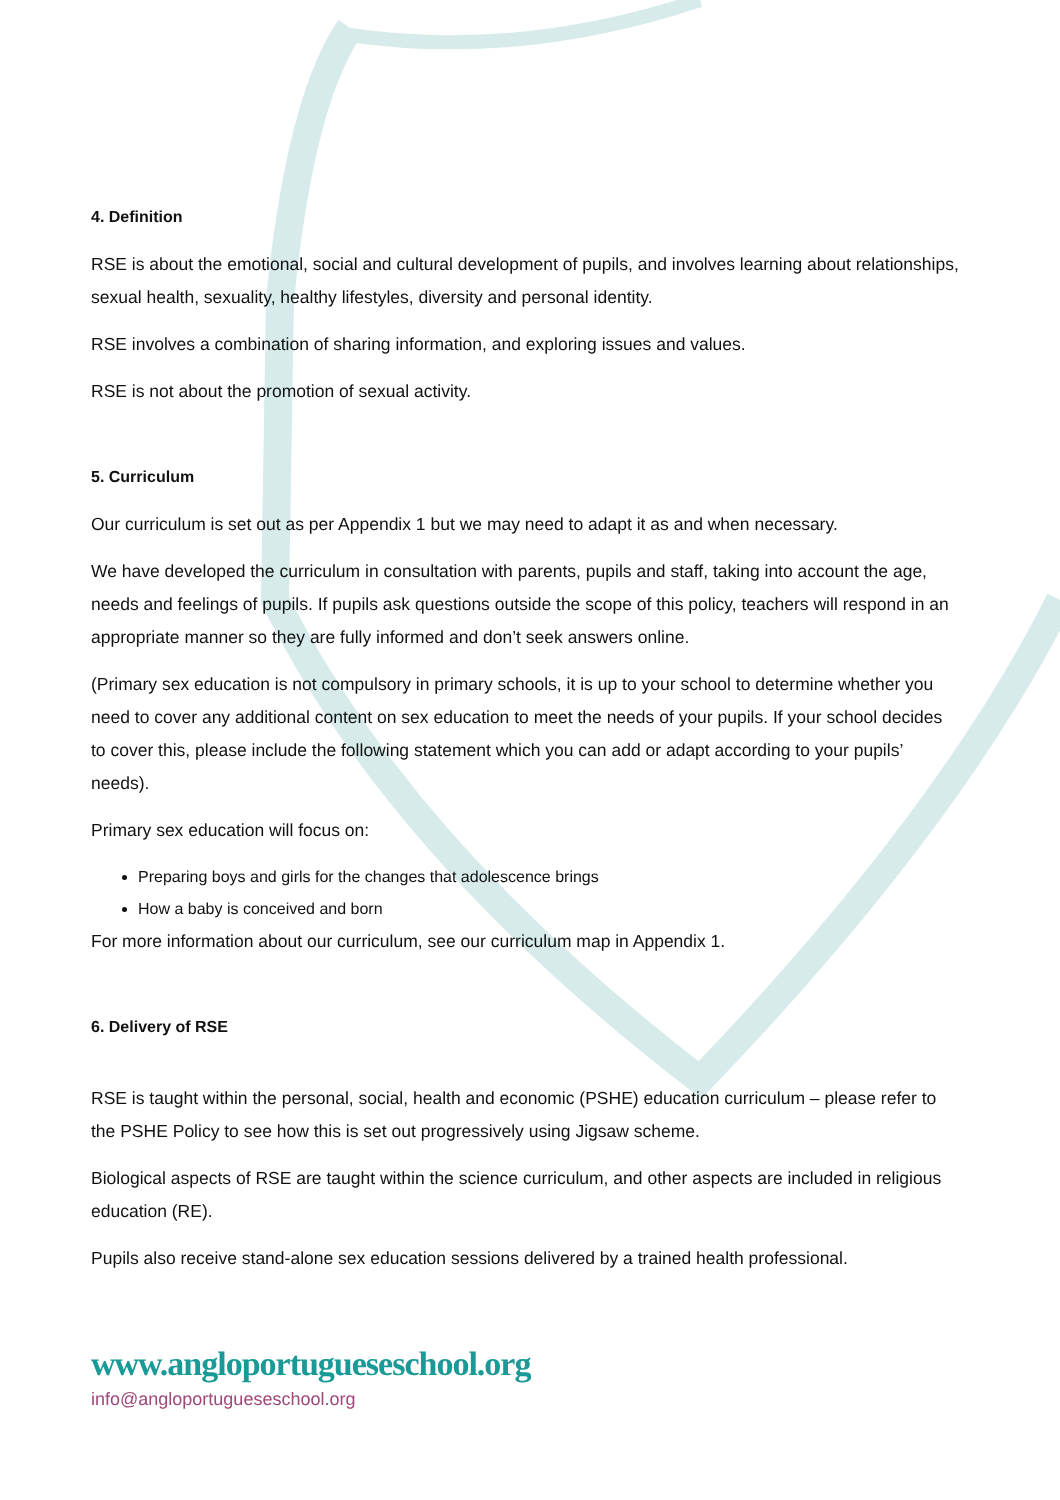4. Definition
RSE is about the emotional, social and cultural development of pupils, and involves learning about relationships, sexual health, sexuality, healthy lifestyles, diversity and personal identity.
RSE involves a combination of sharing information, and exploring issues and values.
RSE is not about the promotion of sexual activity.
5. Curriculum
Our curriculum is set out as per Appendix 1 but we may need to adapt it as and when necessary.
We have developed the curriculum in consultation with parents, pupils and staff, taking into account the age, needs and feelings of pupils. If pupils ask questions outside the scope of this policy, teachers will respond in an appropriate manner so they are fully informed and don’t seek answers online.
(Primary sex education is not compulsory in primary schools, it is up to your school to determine whether you need to cover any additional content on sex education to meet the needs of your pupils. If your school decides to cover this, please include the following statement which you can add or adapt according to your pupils’ needs).
Primary sex education will focus on:
Preparing boys and girls for the changes that adolescence brings
How a baby is conceived and born
For more information about our curriculum, see our curriculum map in Appendix 1.
6. Delivery of RSE
RSE is taught within the personal, social, health and economic (PSHE) education curriculum – please refer to the PSHE Policy to see how this is set out progressively using Jigsaw scheme.
Biological aspects of RSE are taught within the science curriculum, and other aspects are included in religious education (RE).
Pupils also receive stand-alone sex education sessions delivered by a trained health professional.
www.angloportugueseschool.org
info@angloportugueseschool.org